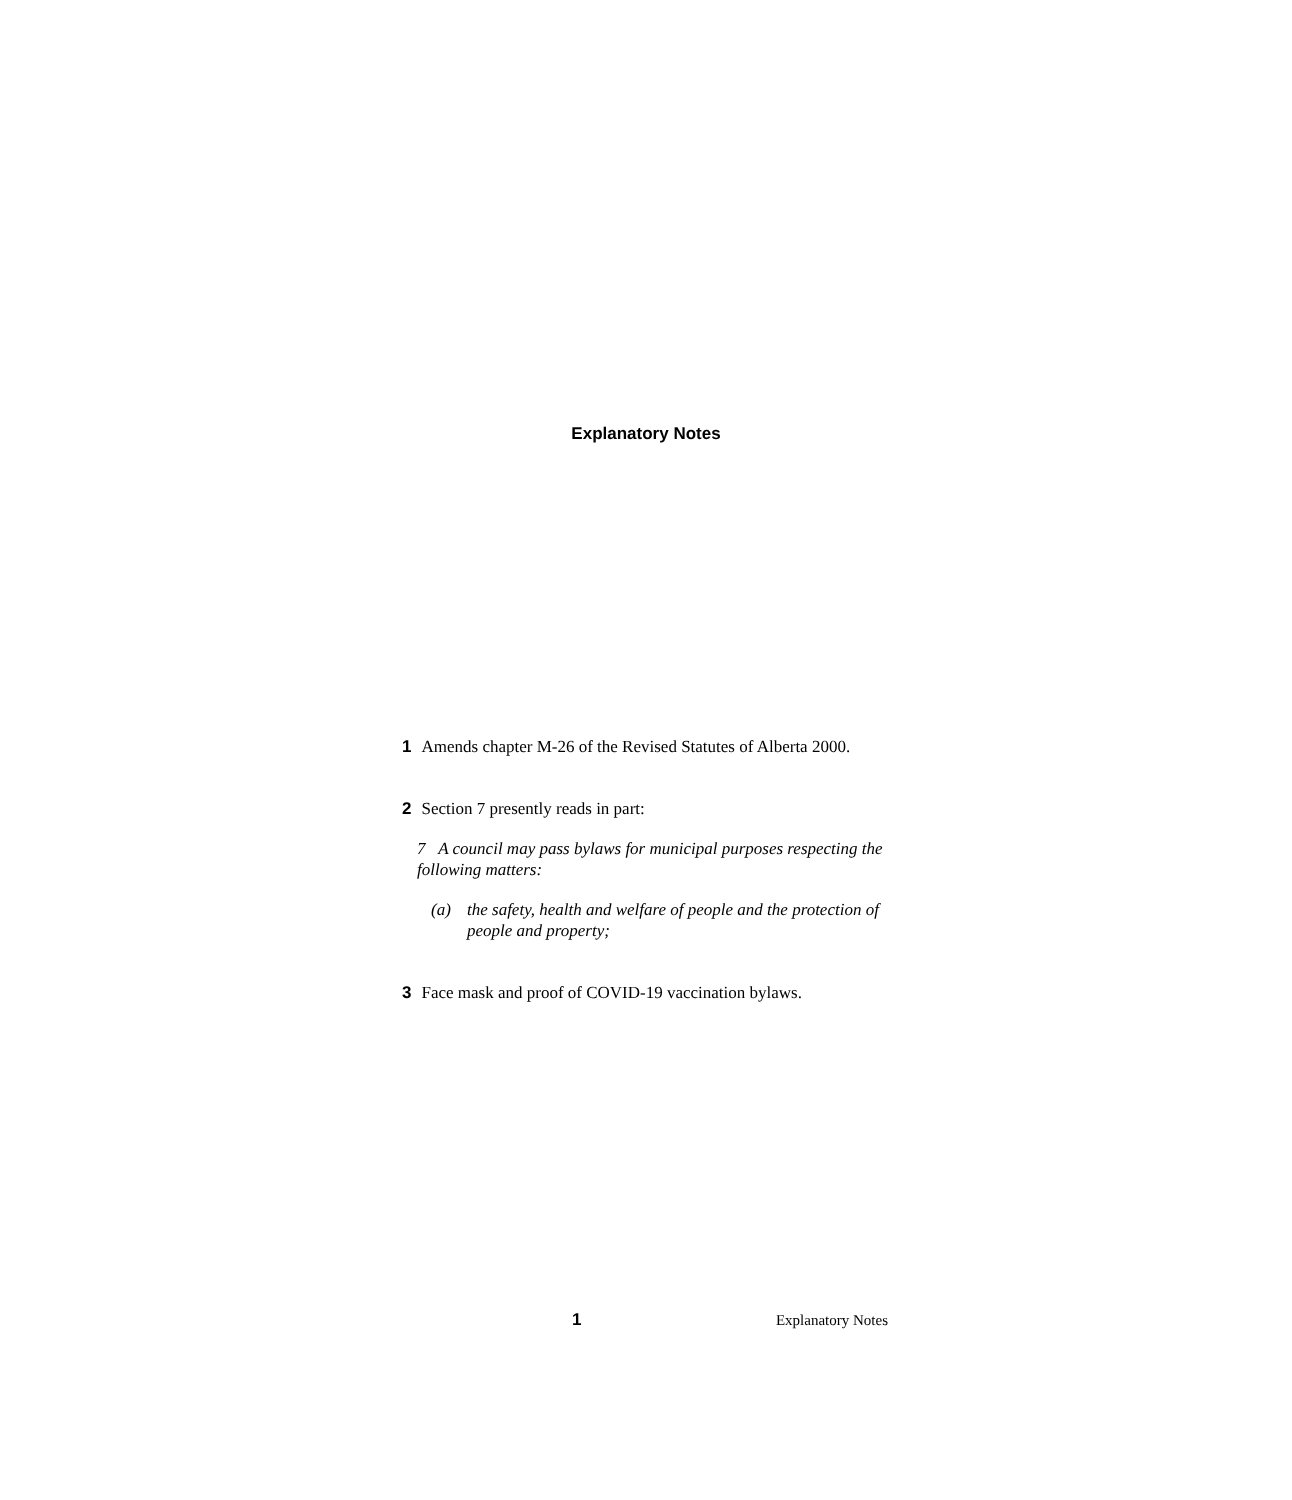Explanatory Notes
1 Amends chapter M-26 of the Revised Statutes of Alberta 2000.
2 Section 7 presently reads in part:
7 A council may pass bylaws for municipal purposes respecting the following matters:
(a) the safety, health and welfare of people and the protection of people and property;
3 Face mask and proof of COVID-19 vaccination bylaws.
1 Explanatory Notes